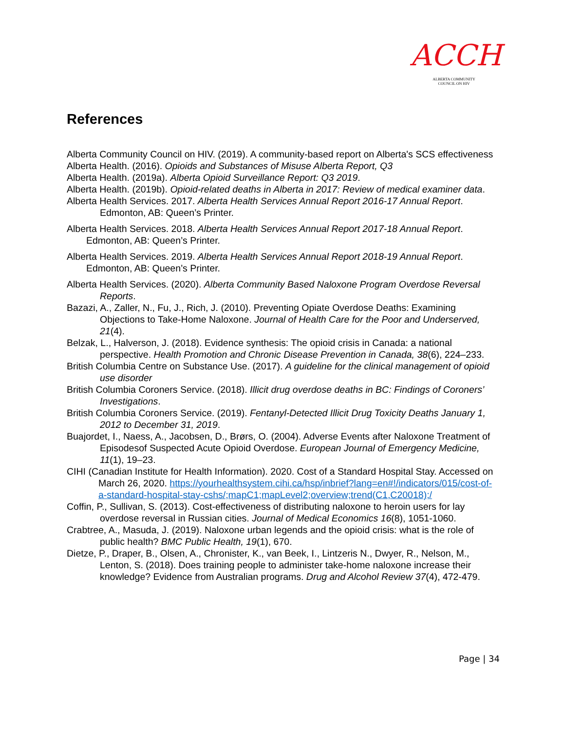ACCH
ALBERTA COMMUNITY
COUNCIL ON HIV
References
Alberta Community Council on HIV. (2019). A community-based report on Alberta's SCS effectiveness
Alberta Health. (2016). Opioids and Substances of Misuse Alberta Report, Q3
Alberta Health. (2019a). Alberta Opioid Surveillance Report: Q3 2019.
Alberta Health. (2019b). Opioid-related deaths in Alberta in 2017: Review of medical examiner data.
Alberta Health Services. 2017. Alberta Health Services Annual Report 2016-17 Annual Report. Edmonton, AB: Queen’s Printer.
Alberta Health Services. 2018. Alberta Health Services Annual Report 2017-18 Annual Report. Edmonton, AB: Queen’s Printer.
Alberta Health Services. 2019. Alberta Health Services Annual Report 2018-19 Annual Report. Edmonton, AB: Queen’s Printer.
Alberta Health Services. (2020). Alberta Community Based Naloxone Program Overdose Reversal Reports.
Bazazi, A., Zaller, N., Fu, J., Rich, J. (2010). Preventing Opiate Overdose Deaths: Examining Objections to Take-Home Naloxone. Journal of Health Care for the Poor and Underserved, 21(4).
Belzak, L., Halverson, J. (2018). Evidence synthesis: The opioid crisis in Canada: a national perspective. Health Promotion and Chronic Disease Prevention in Canada, 38(6), 224–233.
British Columbia Centre on Substance Use. (2017). A guideline for the clinical management of opioid use disorder
British Columbia Coroners Service. (2018). Illicit drug overdose deaths in BC: Findings of Coroners’ Investigations.
British Columbia Coroners Service. (2019). Fentanyl-Detected Illicit Drug Toxicity Deaths January 1, 2012 to December 31, 2019.
Buajordet, I., Naess, A., Jacobsen, D., Brørs, O. (2004). Adverse Events after Naloxone Treatment of Episodesof Suspected Acute Opioid Overdose. European Journal of Emergency Medicine, 11(1), 19–23.
CIHI (Canadian Institute for Health Information). 2020. Cost of a Standard Hospital Stay. Accessed on March 26, 2020. https://yourhealthsystem.cihi.ca/hsp/inbrief?lang=en#!/indicators/015/cost-of-a-standard-hospital-stay-cshs/;mapC1;mapLevel2;overview;trend(C1,C20018);/
Coffin, P., Sullivan, S. (2013). Cost-effectiveness of distributing naloxone to heroin users for lay overdose reversal in Russian cities. Journal of Medical Economics 16(8), 1051-1060.
Crabtree, A., Masuda, J. (2019). Naloxone urban legends and the opioid crisis: what is the role of public health? BMC Public Health, 19(1), 670.
Dietze, P., Draper, B., Olsen, A., Chronister, K., van Beek, I., Lintzeris N., Dwyer, R., Nelson, M., Lenton, S. (2018). Does training people to administer take-home naloxone increase their knowledge? Evidence from Australian programs. Drug and Alcohol Review 37(4), 472-479.
Page | 34